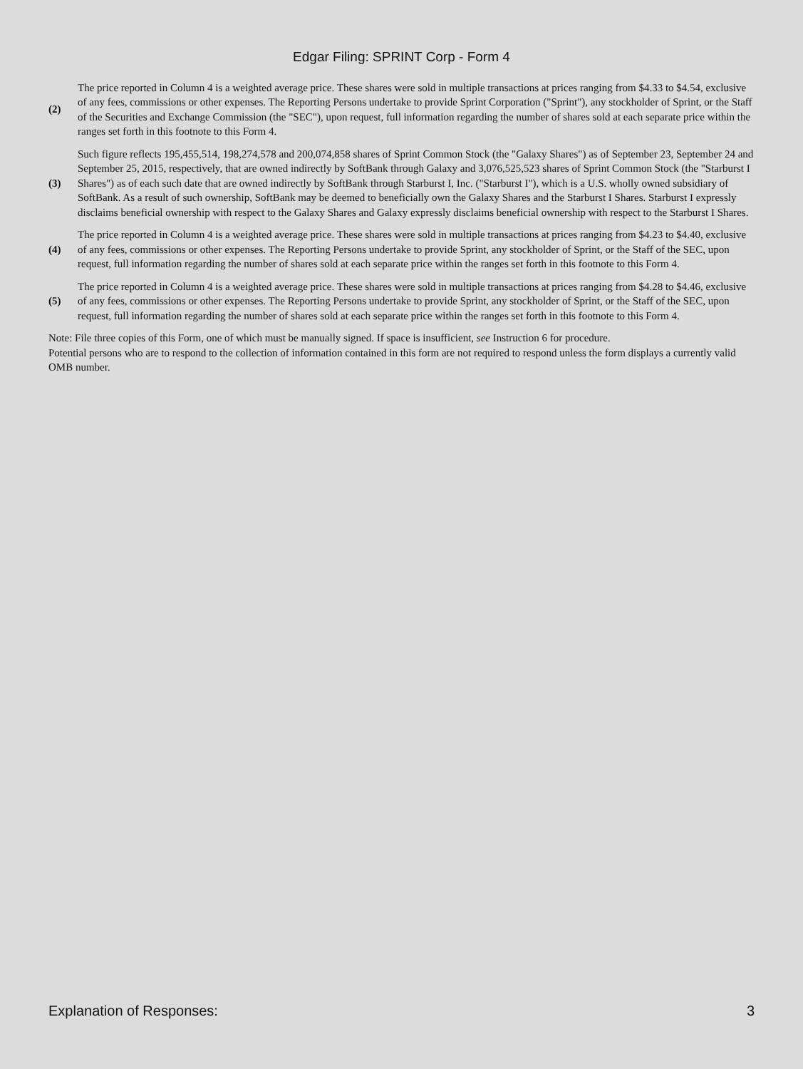Edgar Filing: SPRINT Corp - Form 4
| (2) | The price reported in Column 4 is a weighted average price. These shares were sold in multiple transactions at prices ranging from $4.33 to $4.54, exclusive of any fees, commissions or other expenses. The Reporting Persons undertake to provide Sprint Corporation ("Sprint"), any stockholder of Sprint, or the Staff of the Securities and Exchange Commission (the "SEC"), upon request, full information regarding the number of shares sold at each separate price within the ranges set forth in this footnote to this Form 4. |
| (3) | Such figure reflects 195,455,514, 198,274,578 and 200,074,858 shares of Sprint Common Stock (the "Galaxy Shares") as of September 23, September 24 and September 25, 2015, respectively, that are owned indirectly by SoftBank through Galaxy and 3,076,525,523 shares of Sprint Common Stock (the "Starburst I Shares") as of each such date that are owned indirectly by SoftBank through Starburst I, Inc. ("Starburst I"), which is a U.S. wholly owned subsidiary of SoftBank. As a result of such ownership, SoftBank may be deemed to beneficially own the Galaxy Shares and the Starburst I Shares. Starburst I expressly disclaims beneficial ownership with respect to the Galaxy Shares and Galaxy expressly disclaims beneficial ownership with respect to the Starburst I Shares. |
| (4) | The price reported in Column 4 is a weighted average price. These shares were sold in multiple transactions at prices ranging from $4.23 to $4.40, exclusive of any fees, commissions or other expenses. The Reporting Persons undertake to provide Sprint, any stockholder of Sprint, or the Staff of the SEC, upon request, full information regarding the number of shares sold at each separate price within the ranges set forth in this footnote to this Form 4. |
| (5) | The price reported in Column 4 is a weighted average price. These shares were sold in multiple transactions at prices ranging from $4.28 to $4.46, exclusive of any fees, commissions or other expenses. The Reporting Persons undertake to provide Sprint, any stockholder of Sprint, or the Staff of the SEC, upon request, full information regarding the number of shares sold at each separate price within the ranges set forth in this footnote to this Form 4. |
Note: File three copies of this Form, one of which must be manually signed. If space is insufficient, see Instruction 6 for procedure.
Potential persons who are to respond to the collection of information contained in this form are not required to respond unless the form displays a currently valid OMB number.
Explanation of Responses: 3